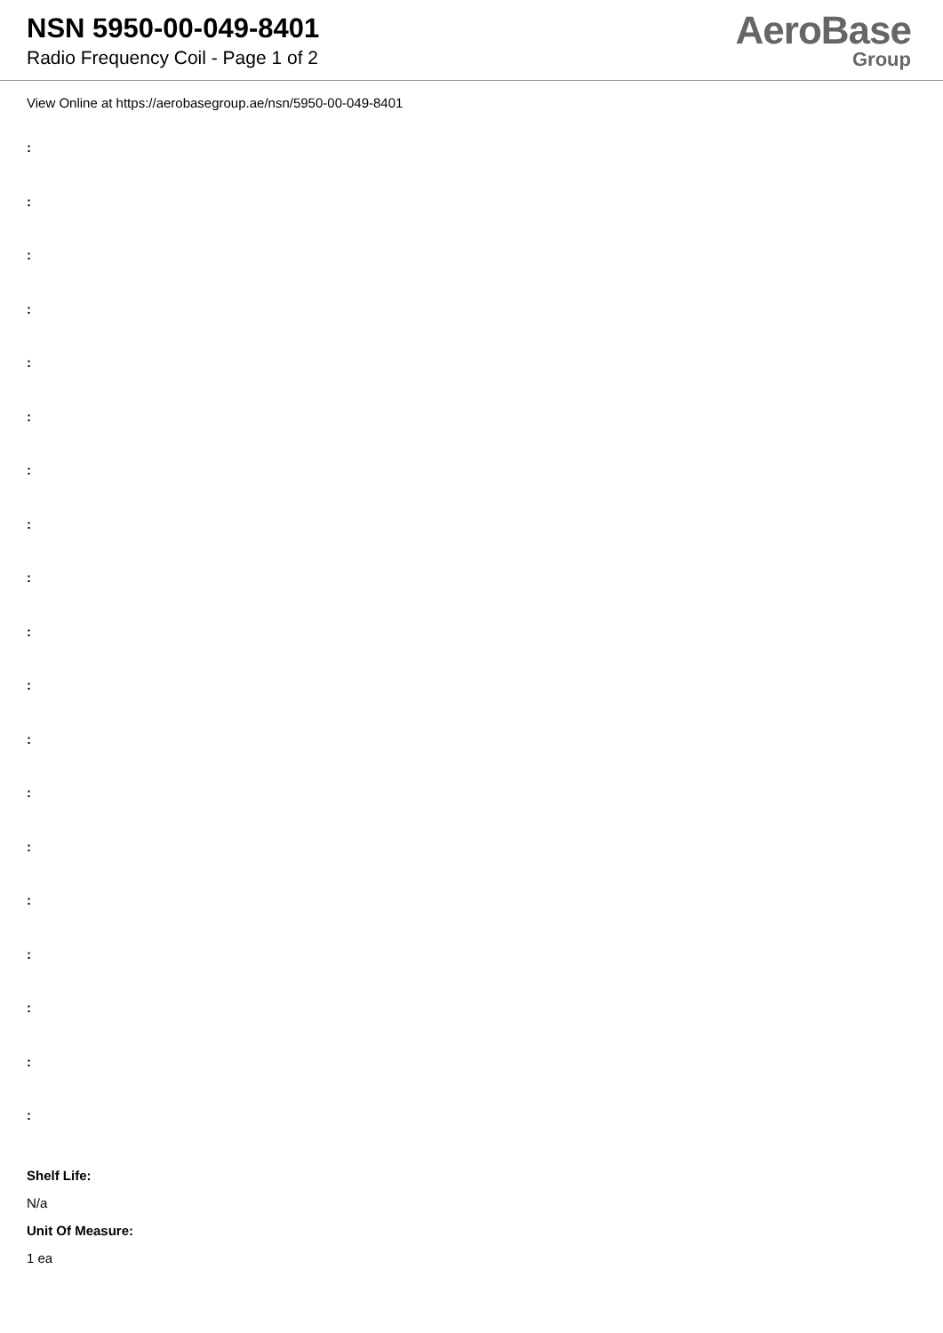NSN 5950-00-049-8401
Radio Frequency Coil - Page 1 of 2
AeroBase
Group
View Online at https://aerobasegroup.ae/nsn/5950-00-049-8401
:
:
:
:
:
:
:
:
:
:
:
:
:
:
:
:
:
:
:
Shelf Life:
N/a
Unit Of Measure:
1 ea